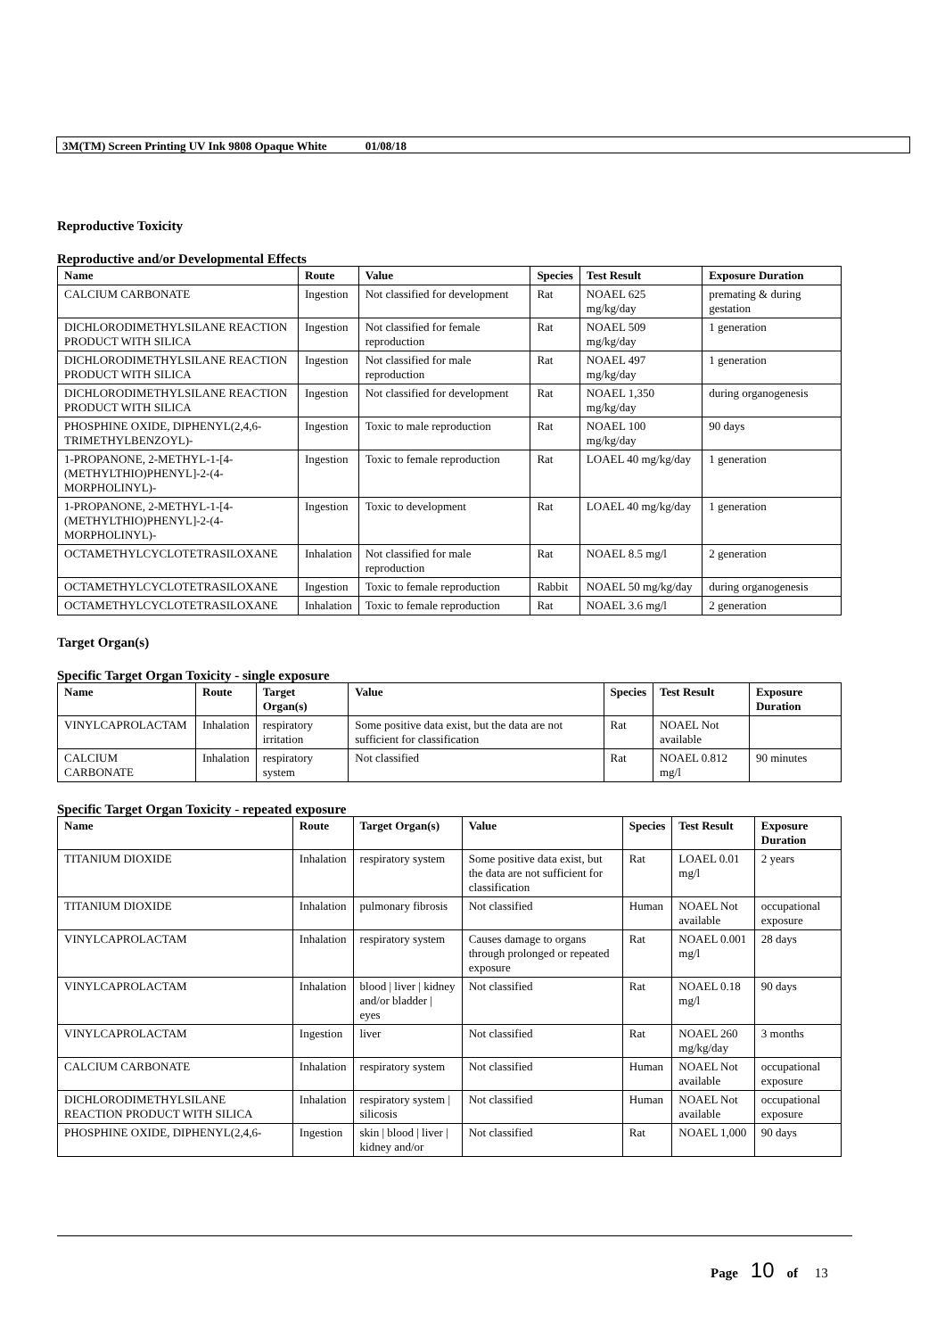3M(TM) Screen Printing UV Ink 9808 Opaque White 01/08/18
Reproductive Toxicity
Reproductive and/or Developmental Effects
| Name | Route | Value | Species | Test Result | Exposure Duration |
| --- | --- | --- | --- | --- | --- |
| CALCIUM CARBONATE | Ingestion | Not classified for development | Rat | NOAEL 625 mg/kg/day | premating & during gestation |
| DICHLORODIMETHYLSILANE REACTION PRODUCT WITH SILICA | Ingestion | Not classified for female reproduction | Rat | NOAEL 509 mg/kg/day | 1 generation |
| DICHLORODIMETHYLSILANE REACTION PRODUCT WITH SILICA | Ingestion | Not classified for male reproduction | Rat | NOAEL 497 mg/kg/day | 1 generation |
| DICHLORODIMETHYLSILANE REACTION PRODUCT WITH SILICA | Ingestion | Not classified for development | Rat | NOAEL 1,350 mg/kg/day | during organogenesis |
| PHOSPHINE OXIDE, DIPHENYL(2,4,6-TRIMETHYLBENZOYL)- | Ingestion | Toxic to male reproduction | Rat | NOAEL 100 mg/kg/day | 90 days |
| 1-PROPANONE, 2-METHYL-1-[4-(METHYLTHIO)PHENYL]-2-(4-MORPHOLINYL)- | Ingestion | Toxic to female reproduction | Rat | LOAEL 40 mg/kg/day | 1 generation |
| 1-PROPANONE, 2-METHYL-1-[4-(METHYLTHIO)PHENYL]-2-(4-MORPHOLINYL)- | Ingestion | Toxic to development | Rat | LOAEL 40 mg/kg/day | 1 generation |
| OCTAMETHYLCYCLOTETRASILOXANE | Inhalation | Not classified for male reproduction | Rat | NOAEL 8.5 mg/l | 2 generation |
| OCTAMETHYLCYCLOTETRASILOXANE | Ingestion | Toxic to female reproduction | Rabbit | NOAEL 50 mg/kg/day | during organogenesis |
| OCTAMETHYLCYCLOTETRASILOXANE | Inhalation | Toxic to female reproduction | Rat | NOAEL 3.6 mg/l | 2 generation |
Target Organ(s)
Specific Target Organ Toxicity - single exposure
| Name | Route | Target Organ(s) | Value | Species | Test Result | Exposure Duration |
| --- | --- | --- | --- | --- | --- | --- |
| VINYLCAPROLACTAM | Inhalation | respiratory irritation | Some positive data exist, but the data are not sufficient for classification | Rat | NOAEL Not available | |
| CALCIUM CARBONATE | Inhalation | respiratory system | Not classified | Rat | NOAEL 0.812 mg/l | 90 minutes |
Specific Target Organ Toxicity - repeated exposure
| Name | Route | Target Organ(s) | Value | Species | Test Result | Exposure Duration |
| --- | --- | --- | --- | --- | --- | --- |
| TITANIUM DIOXIDE | Inhalation | respiratory system | Some positive data exist, but the data are not sufficient for classification | Rat | LOAEL 0.01 mg/l | 2 years |
| TITANIUM DIOXIDE | Inhalation | pulmonary fibrosis | Not classified | Human | NOAEL Not available | occupational exposure |
| VINYLCAPROLACTAM | Inhalation | respiratory system | Causes damage to organs through prolonged or repeated exposure | Rat | NOAEL 0.001 mg/l | 28 days |
| VINYLCAPROLACTAM | Inhalation | blood / liver / kidney and/or bladder / eyes | Not classified | Rat | NOAEL 0.18 mg/l | 90 days |
| VINYLCAPROLACTAM | Ingestion | liver | Not classified | Rat | NOAEL 260 mg/kg/day | 3 months |
| CALCIUM CARBONATE | Inhalation | respiratory system | Not classified | Human | NOAEL Not available | occupational exposure |
| DICHLORODIMETHYLSILANE REACTION PRODUCT WITH SILICA | Inhalation | respiratory system / silicosis | Not classified | Human | NOAEL Not available | occupational exposure |
| PHOSPHINE OXIDE, DIPHENYL(2,4,6- | Ingestion | skin / blood / liver / kidney and/or | Not classified | Rat | NOAEL 1,000 | 90 days |
Page 10 of 13